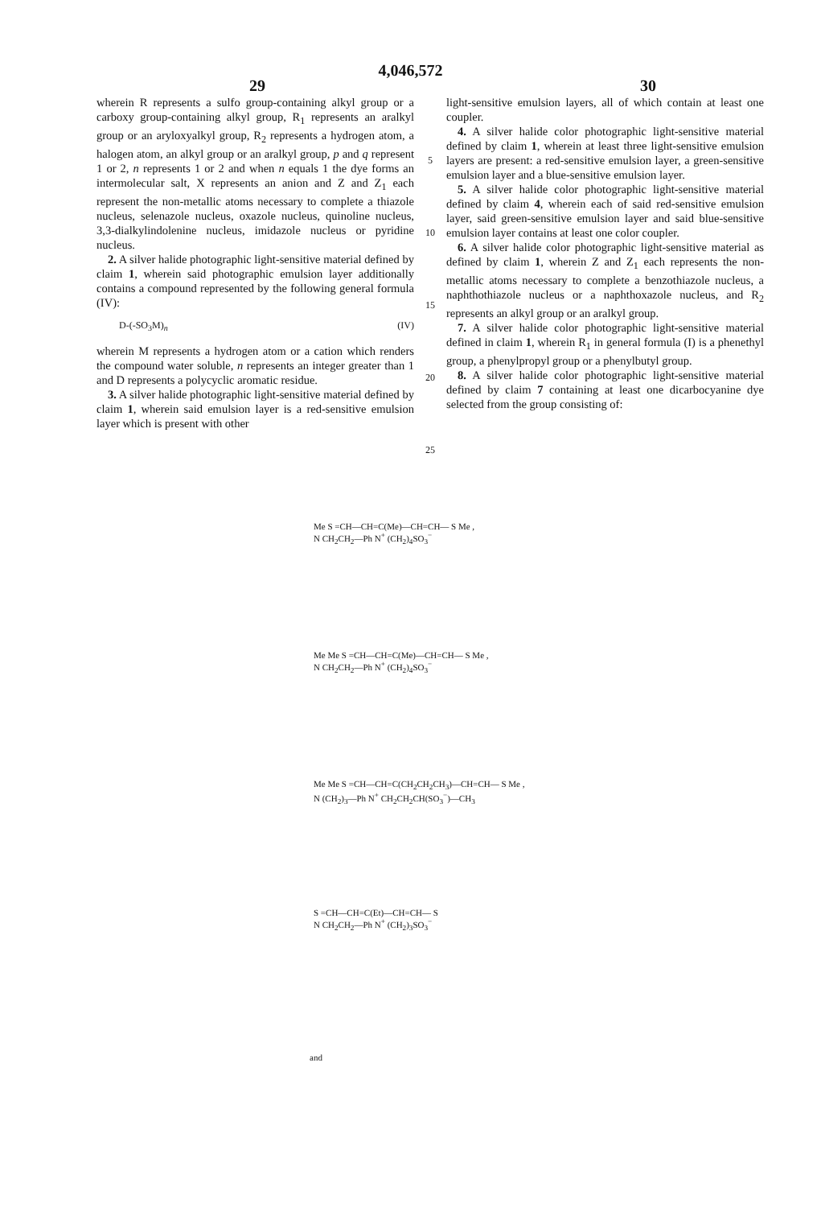4,046,572
29 30
wherein R represents a sulfo group-containing alkyl group or a carboxy group-containing alkyl group, R<sub>1</sub> represents an aralkyl group or an aryloxyalkyl group, R<sub>2</sub> represents a hydrogen atom, a halogen atom, an alkyl group or an aralkyl group, p and q represent 1 or 2, n represents 1 or 2 and when n equals 1 the dye forms an intermolecular salt, X represents an anion and Z and Z<sub>1</sub> each represent the non-metallic atoms necessary to complete a thiazole nucleus, selenazole nucleus, oxazole nucleus, quinoline nucleus, 3,3-dialkylindolenine nucleus, imidazole nucleus or pyridine nucleus.
2. A silver halide photographic light-sensitive material defined by claim 1, wherein said photographic emulsion layer additionally contains a compound represented by the following general formula (IV):
D-(-SO<sub>3</sub>M)<sub>n</sub> (IV)
wherein M represents a hydrogen atom or a cation which renders the compound water soluble, n represents an integer greater than 1 and D represents a polycyclic aromatic residue.
3. A silver halide photographic light-sensitive material defined by claim 1, wherein said emulsion layer is a red-sensitive emulsion layer which is present with other
5
10
15
20
25
light-sensitive emulsion layers, all of which contain at least one coupler.
4. A silver halide color photographic light-sensitive material defined by claim 1, wherein at least three light-sensitive emulsion layers are present: a red-sensitive emulsion layer, a green-sensitive emulsion layer and a blue-sensitive emulsion layer.
5. A silver halide color photographic light-sensitive material defined by claim 4, wherein each of said red-sensitive emulsion layer, said green-sensitive emulsion layer and said blue-sensitive emulsion layer contains at least one color coupler.
6. A silver halide color photographic light-sensitive material as defined by claim 1, wherein Z and Z<sub>1</sub> each represents the non-metallic atoms necessary to complete a benzothiazole nucleus, a naphthothiazole nucleus or a naphthoxazole nucleus, and R<sub>2</sub> represents an alkyl group or an aralkyl group.
7. A silver halide color photographic light-sensitive material defined in claim 1, wherein R<sub>1</sub> in general formula (I) is a phenethyl group, a phenylpropyl group or a phenylbutyl group.
8. A silver halide color photographic light-sensitive material defined by claim 7 containing at least one dicarbocyanine dye selected from the group consisting of:
Me S =CH—CH=C(Me)—CH=CH— S Me ,
N CH<sub>2</sub>CH<sub>2</sub>—Ph N<sup>+</sup> (CH<sub>2</sub>)<sub>4</sub>SO<sub>3</sub><sup>−</sup>
Me Me S =CH—CH=C(Me)—CH=CH— S Me ,
N CH<sub>2</sub>CH<sub>2</sub>—Ph N<sup>+</sup> (CH<sub>2</sub>)<sub>4</sub>SO<sub>3</sub><sup>−</sup>
Me Me S =CH—CH=C(CH<sub>2</sub>CH<sub>2</sub>CH<sub>3</sub>)—CH=CH— S Me ,
N (CH<sub>2</sub>)<sub>3</sub>—Ph N<sup>+</sup> CH<sub>2</sub>CH<sub>2</sub>CH(SO<sub>3</sub><sup>−</sup>)—CH<sub>3</sub>
S =CH—CH=C(Et)—CH=CH— S
N CH<sub>2</sub>CH<sub>2</sub>—Ph N<sup>+</sup> (CH<sub>2</sub>)<sub>3</sub>SO<sub>3</sub><sup>−</sup>
and